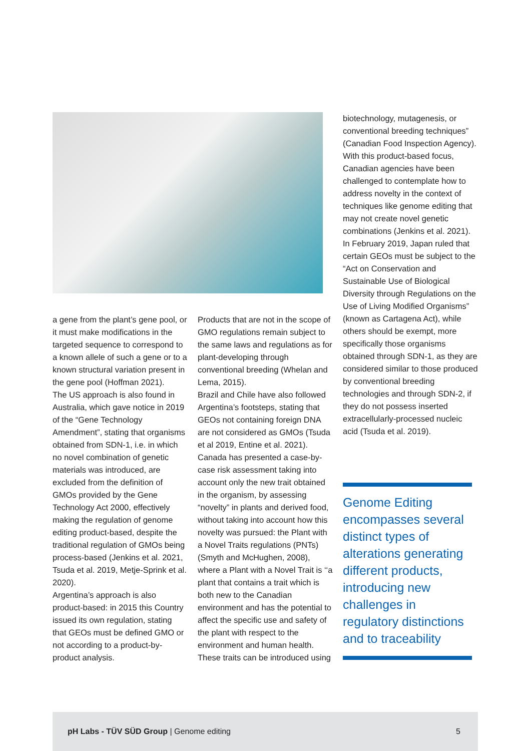a gene from the plant’s gene pool, or it must make modifications in the targeted sequence to correspond to a known allele of such a gene or to a known structural variation present in the gene pool (Hoffman 2021).
The US approach is also found in Australia, which gave notice in 2019 of the “Gene Technology Amendment”, stating that organisms obtained from SDN-1, i.e. in which no novel combination of genetic materials was introduced, are excluded from the definition of GMOs provided by the Gene Technology Act 2000, effectively making the regulation of genome editing product-based, despite the traditional regulation of GMOs being process-based (Jenkins et al. 2021, Tsuda et al. 2019, Metje-Sprink et al. 2020).
Argentina’s approach is also product-based: in 2015 this Country issued its own regulation, stating that GEOs must be defined GMO or not according to a product-by-product analysis.
Products that are not in the scope of GMO regulations remain subject to the same laws and regulations as for plant-developing through conventional breeding (Whelan and Lema, 2015).
Brazil and Chile have also followed Argentina’s footsteps, stating that GEOs not containing foreign DNA are not considered as GMOs (Tsuda et al 2019, Entine et al. 2021).
Canada has presented a case-by-case risk assessment taking into account only the new trait obtained in the organism, by assessing “novelty” in plants and derived food, without taking into account how this novelty was pursued: the Plant with a Novel Traits regulations (PNTs) (Smyth and McHughen, 2008), where a Plant with a Novel Trait is ‘‘a plant that contains a trait which is both new to the Canadian environment and has the potential to affect the specific use and safety of the plant with respect to the environment and human health.
These traits can be introduced using
biotechnology, mutagenesis, or conventional breeding techniques” (Canadian Food Inspection Agency). With this product-based focus, Canadian agencies have been challenged to contemplate how to address novelty in the context of techniques like genome editing that may not create novel genetic combinations (Jenkins et al. 2021).
In February 2019, Japan ruled that certain GEOs must be subject to the “Act on Conservation and Sustainable Use of Biological Diversity through Regulations on the Use of Living Modified Organisms” (known as Cartagena Act), while others should be exempt, more specifically those organisms obtained through SDN-1, as they are considered similar to those produced by conventional breeding technologies and through SDN-2, if they do not possess inserted extracellularly-processed nucleic acid (Tsuda et al. 2019).
Genome Editing encompasses several distinct types of alterations generating different products, introducing new challenges in regulatory distinctions and to traceability
pH Labs - TÜV SÜD Group | Genome editing 5